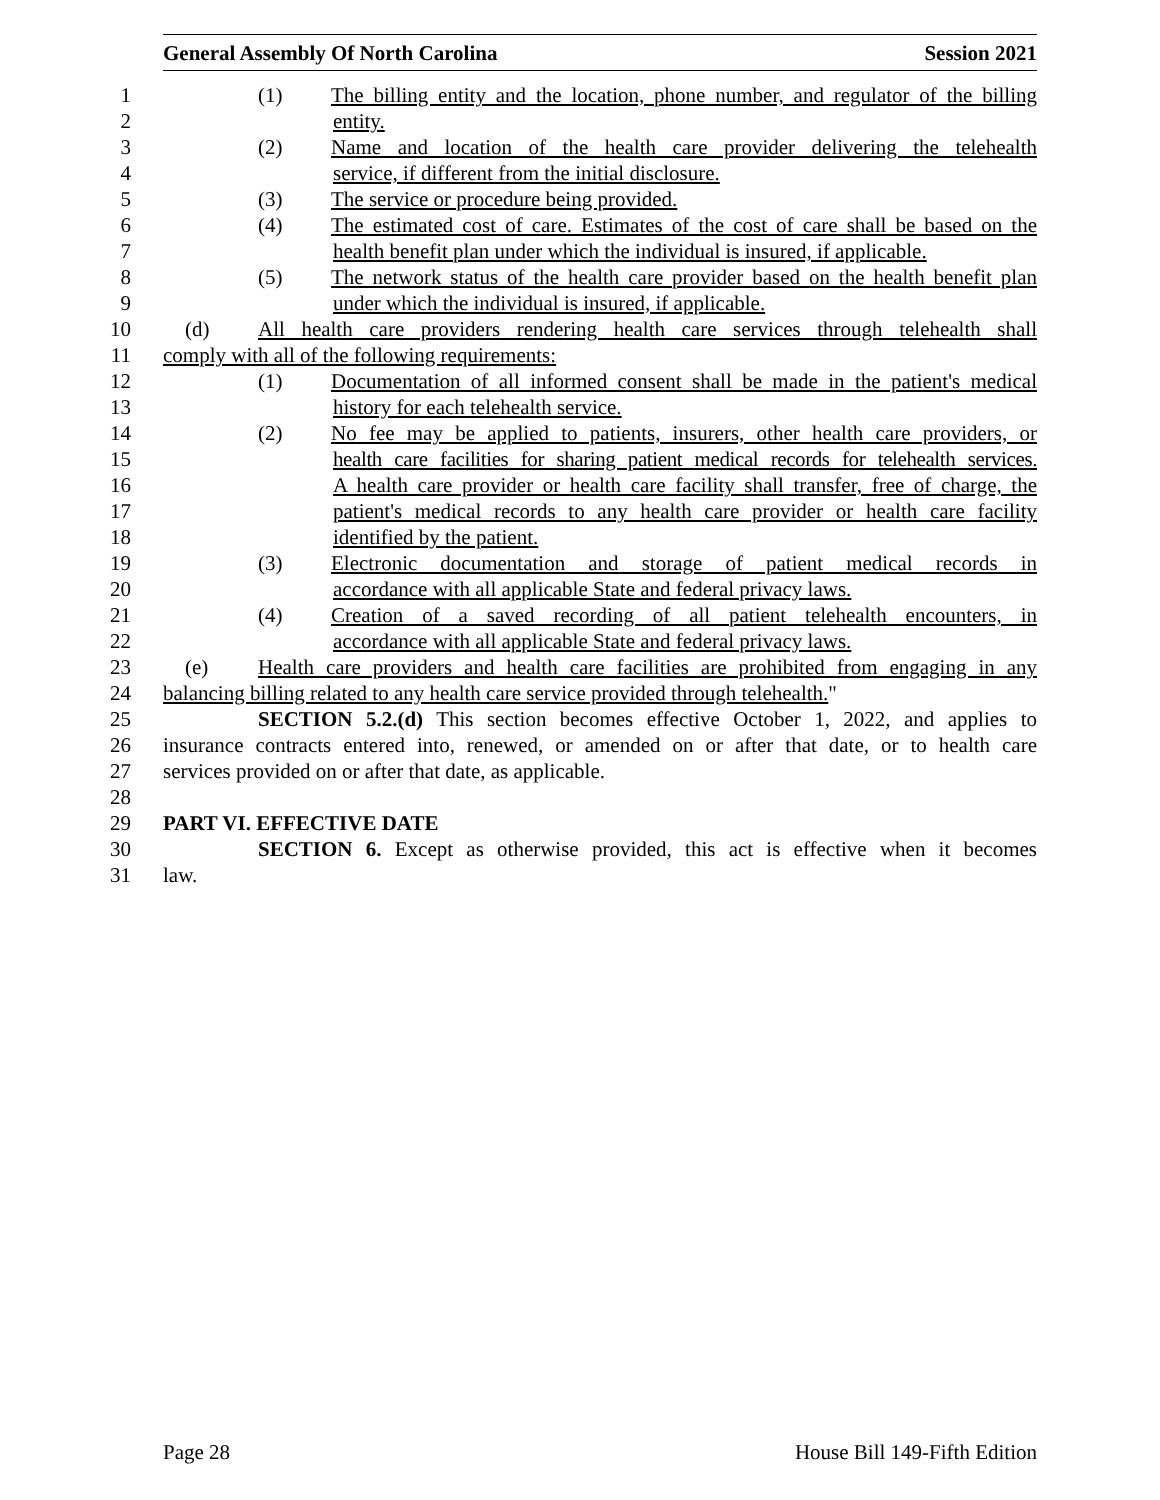General Assembly Of North Carolina Session 2021
1 (1) The billing entity and the location, phone number, and regulator of the billing
2 entity.
3 (2) Name and location of the health care provider delivering the telehealth
4 service, if different from the initial disclosure.
5 (3) The service or procedure being provided.
6 (4) The estimated cost of care. Estimates of the cost of care shall be based on the
7 health benefit plan under which the individual is insured, if applicable.
8 (5) The network status of the health care provider based on the health benefit plan
9 under which the individual is insured, if applicable.
10 (d) All health care providers rendering health care services through telehealth shall
11 comply with all of the following requirements:
12 (1) Documentation of all informed consent shall be made in the patient's medical
13 history for each telehealth service.
14 (2) No fee may be applied to patients, insurers, other health care providers, or
15 health care facilities for sharing patient medical records for telehealth services.
16 A health care provider or health care facility shall transfer, free of charge, the
17 patient's medical records to any health care provider or health care facility
18 identified by the patient.
19 (3) Electronic documentation and storage of patient medical records in
20 accordance with all applicable State and federal privacy laws.
21 (4) Creation of a saved recording of all patient telehealth encounters, in
22 accordance with all applicable State and federal privacy laws.
23 (e) Health care providers and health care facilities are prohibited from engaging in any
24 balancing billing related to any health care service provided through telehealth."
25 SECTION 5.2.(d) This section becomes effective October 1, 2022, and applies to
26 insurance contracts entered into, renewed, or amended on or after that date, or to health care
27 services provided on or after that date, as applicable.
28
29 PART VI. EFFECTIVE DATE
30 SECTION 6. Except as otherwise provided, this act is effective when it becomes
31 law.
Page 28 House Bill 149-Fifth Edition